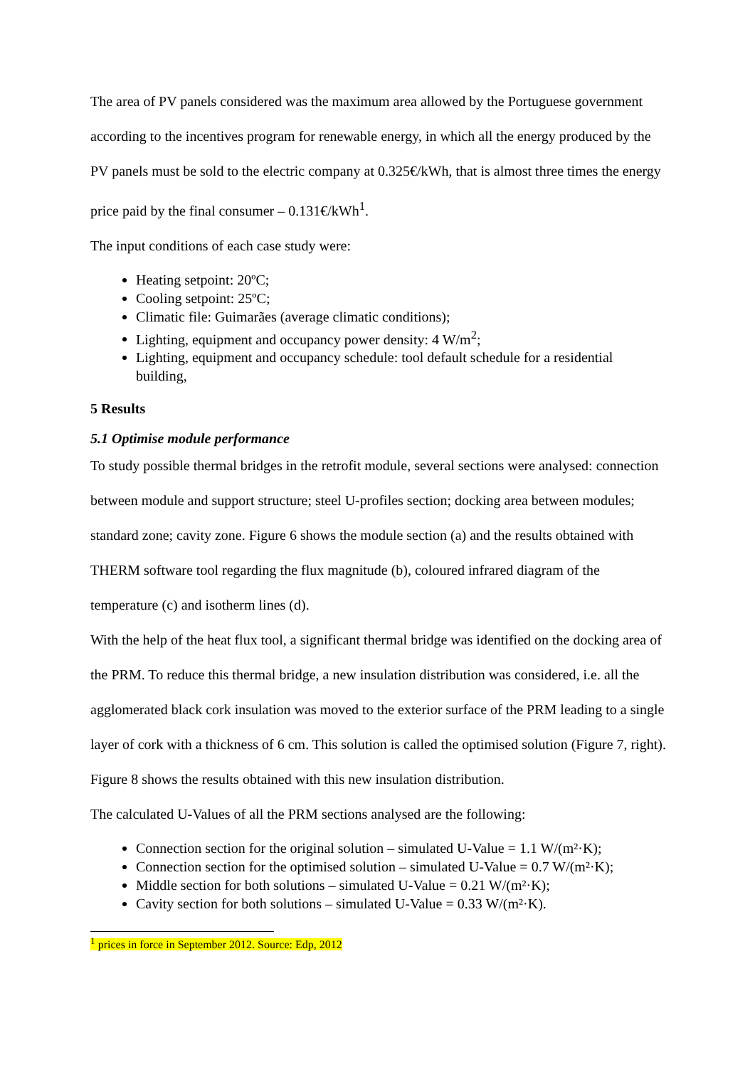The area of PV panels considered was the maximum area allowed by the Portuguese government according to the incentives program for renewable energy, in which all the energy produced by the PV panels must be sold to the electric company at 0.325€/kWh, that is almost three times the energy price paid by the final consumer – 0.131€/kWh<sup>1</sup>.
The input conditions of each case study were:
Heating setpoint: 20ºC;
Cooling setpoint: 25ºC;
Climatic file: Guimarães (average climatic conditions);
Lighting, equipment and occupancy power density: 4 W/m<sup>2</sup>;
Lighting, equipment and occupancy schedule: tool default schedule for a residential building,
5 Results
5.1 Optimise module performance
To study possible thermal bridges in the retrofit module, several sections were analysed: connection between module and support structure; steel U-profiles section; docking area between modules; standard zone; cavity zone. Figure 6 shows the module section (a) and the results obtained with THERM software tool regarding the flux magnitude (b), coloured infrared diagram of the temperature (c) and isotherm lines (d).
With the help of the heat flux tool, a significant thermal bridge was identified on the docking area of the PRM. To reduce this thermal bridge, a new insulation distribution was considered, i.e. all the agglomerated black cork insulation was moved to the exterior surface of the PRM leading to a single layer of cork with a thickness of 6 cm. This solution is called the optimised solution (Figure 7, right). Figure 8 shows the results obtained with this new insulation distribution.
The calculated U-Values of all the PRM sections analysed are the following:
Connection section for the original solution – simulated U-Value = 1.1 W/(m²·K);
Connection section for the optimised solution – simulated U-Value = 0.7 W/(m²·K);
Middle section for both solutions – simulated U-Value = 0.21 W/(m²·K);
Cavity section for both solutions – simulated U-Value = 0.33 W/(m²·K).
<sup>1</sup> prices in force in September 2012. Source: Edp, 2012